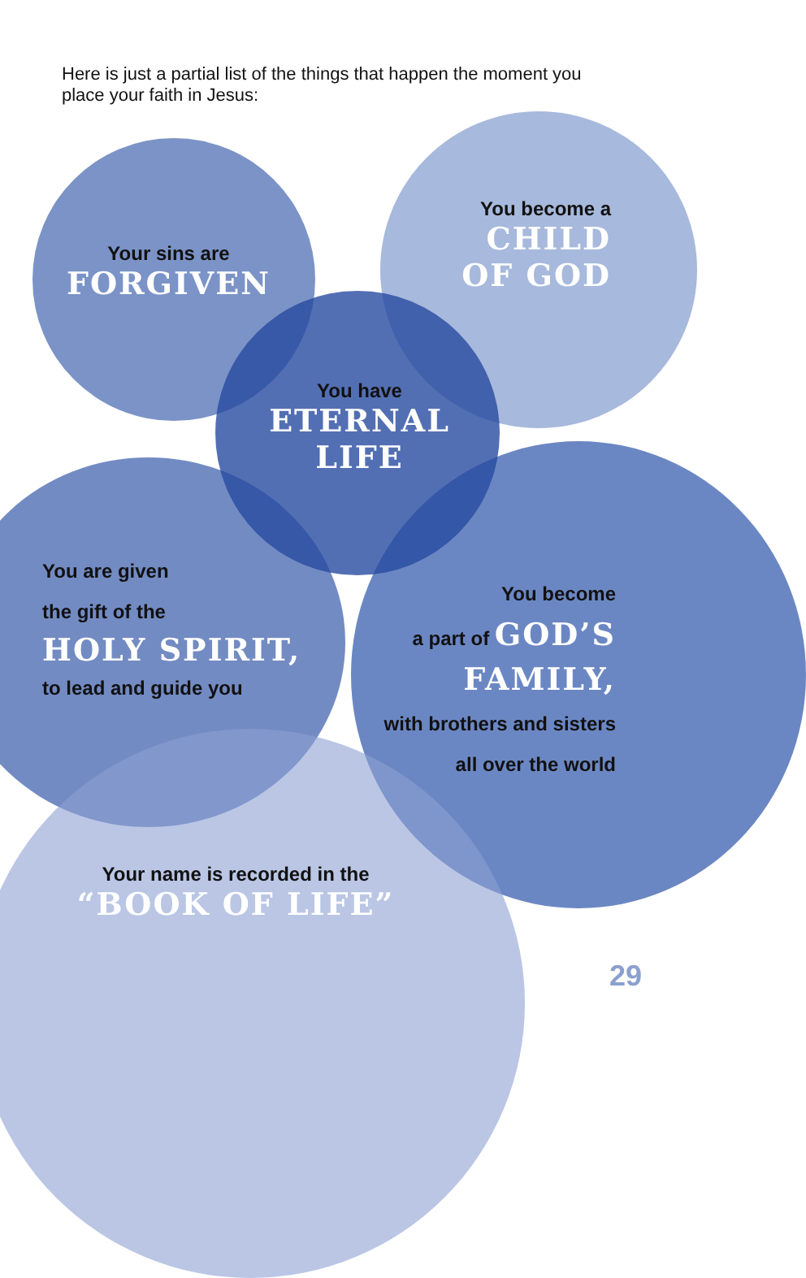Here is just a partial list of the things that happen the moment you place your faith in Jesus:
Your sins are
FORGIVEN
You become a
CHILD OF GOD
You have
ETERNAL LIFE
You are given
the gift of the
HOLY SPIRIT,
to lead and guide you
You become
a part of GOD’S FAMILY,
with brothers and sisters all over the world
Your name is recorded in the
“BOOK OF LIFE”
29